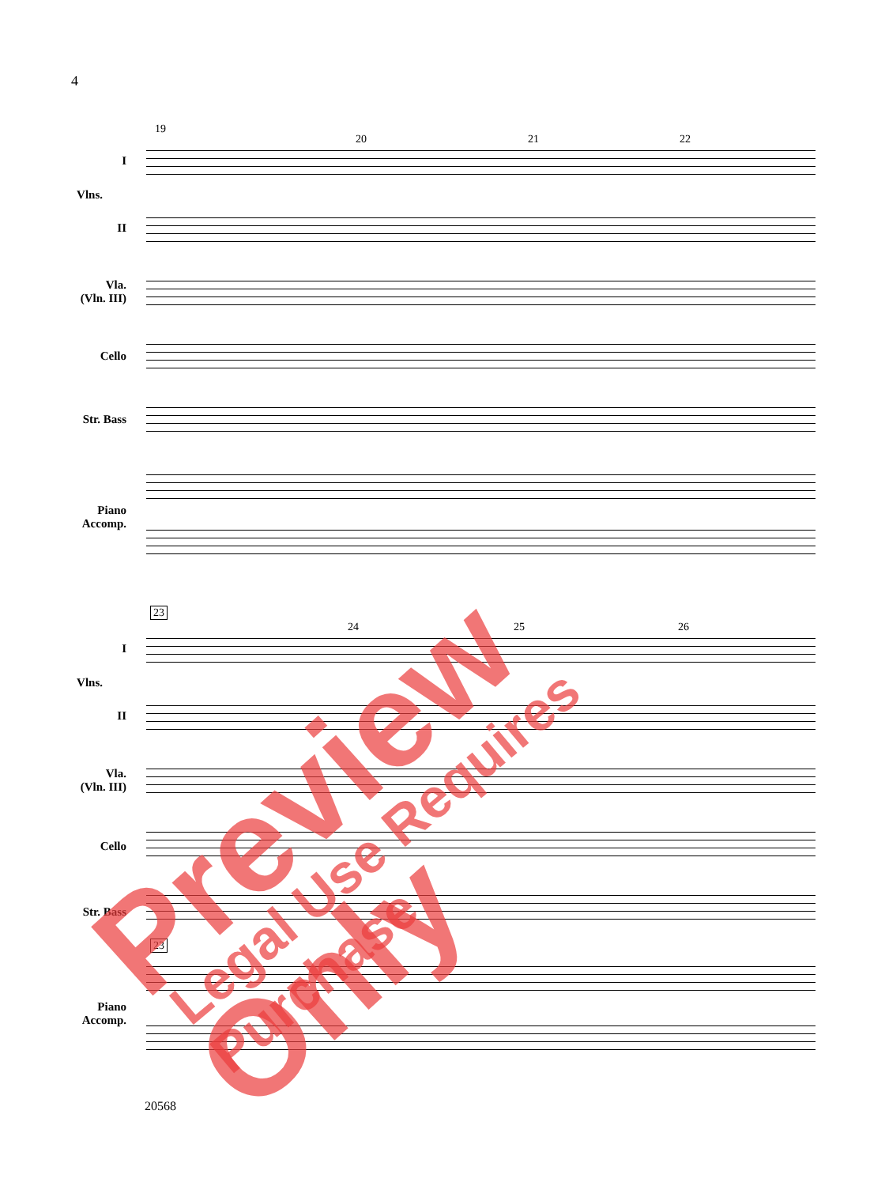4
19
20 21 22
I
Vlns.
II
Vla.
(Vln. III)
Cello
Str. Bass
Piano
Accomp.
23
24 25 26
I
Vlns.
II
Vla.
(Vln. III)
Cello
Str. Bass
23
Piano
Accomp.
20568
Preview Only Legal Use Requires Purchase